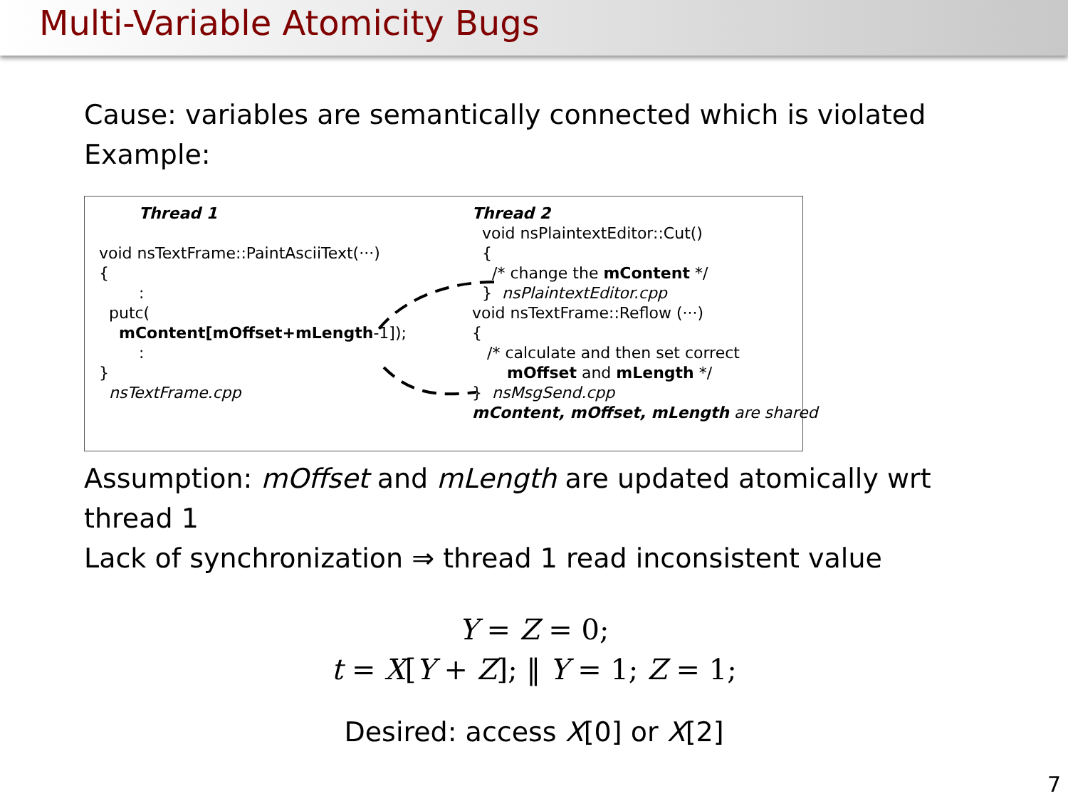Multi-Variable Atomicity Bugs
Cause: variables are semantically connected which is violated
Example:
Thread 1 void nsTextFrame::PaintAsciiText(···) { : putc( mContent[mOffset+mLength-1]); : } nsTextFrame.cpp
Thread 2 void nsPlaintextEditor::Cut() { /* change the mContent */ } nsPlaintextEditor.cpp void nsTextFrame::Reflow (···) { /* calculate and then set correct mOffset and mLength */ } nsMsgSend.cpp mContent, mOffset, mLength are shared
Assumption: mOffset and mLength are updated atomically wrt
thread 1
Lack of synchronization ⇒ thread 1 read inconsistent value
Y = Z = 0;
t = X[Y + Z]; ‖ Y = 1; Z = 1;
Desired: access X[0] or X[2]
7